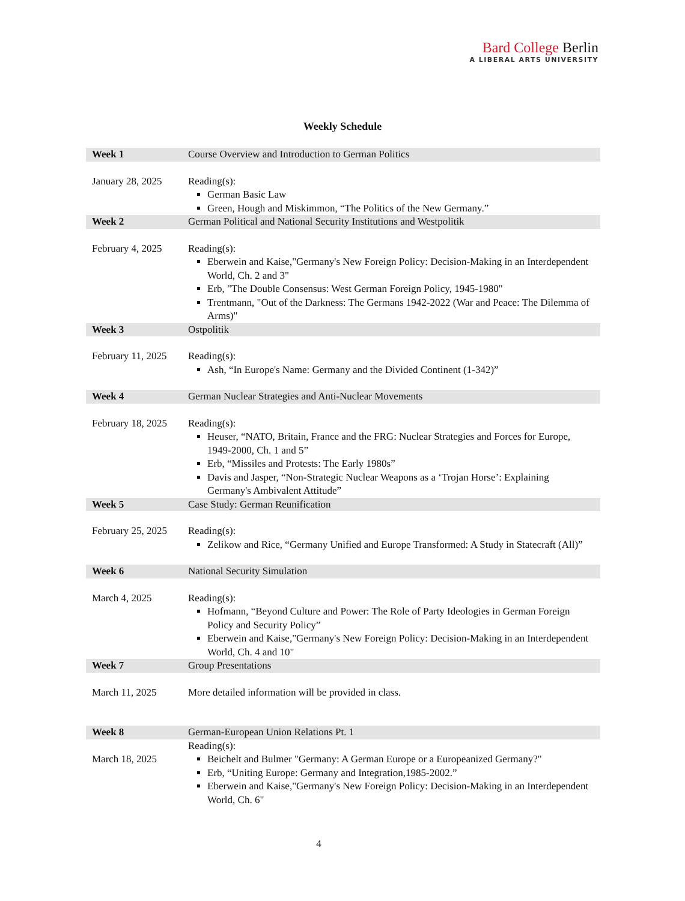Bard College Berlin
A LIBERAL ARTS UNIVERSITY
Weekly Schedule
| Week 1 | Course Overview and Introduction to German Politics |
| January 28, 2025 | Reading(s): German Basic Law Green, Hough and Miskimmon, “The Politics of the New Germany.” |
| Week 2 | German Political and National Security Institutions and Westpolitik |
| February 4, 2025 | Reading(s): Eberwein and Kaise,"Germany's New Foreign Policy: Decision-Making in an Interdependent World, Ch. 2 and 3" Erb, "The Double Consensus: West German Foreign Policy, 1945-1980" Trentmann, "Out of the Darkness: The Germans 1942-2022 (War and Peace: The Dilemma of Arms)" |
| Week 3 | Ostpolitik |
| February 11, 2025 | Reading(s): Ash, “In Europe's Name: Germany and the Divided Continent (1-342)” |
| Week 4 | German Nuclear Strategies and Anti-Nuclear Movements |
| February 18, 2025 | Reading(s): Heuser, “NATO, Britain, France and the FRG: Nuclear Strategies and Forces for Europe, 1949-2000, Ch. 1 and 5” Erb, “Missiles and Protests: The Early 1980s” Davis and Jasper, “Non-Strategic Nuclear Weapons as a ‘Trojan Horse’: Explaining Germany's Ambivalent Attitude” |
| Week 5 | Case Study: German Reunification |
| February 25, 2025 | Reading(s): Zelikow and Rice, “Germany Unified and Europe Transformed: A Study in Statecraft (All)” |
| Week 6 | National Security Simulation |
| March 4, 2025 | Reading(s): Hofmann, “Beyond Culture and Power: The Role of Party Ideologies in German Foreign Policy and Security Policy” Eberwein and Kaise,"Germany's New Foreign Policy: Decision-Making in an Interdependent World, Ch. 4 and 10" |
| Week 7 | Group Presentations |
| March 11, 2025 | More detailed information will be provided in class. |
| Week 8 | German-European Union Relations Pt. 1 |
| March 18, 2025 | Reading(s): Beichelt and Bulmer "Germany: A German Europe or a Europeanized Germany?" Erb, “Uniting Europe: Germany and Integration,1985-2002.” Eberwein and Kaise,"Germany's New Foreign Policy: Decision-Making in an Interdependent World, Ch. 6" |
4